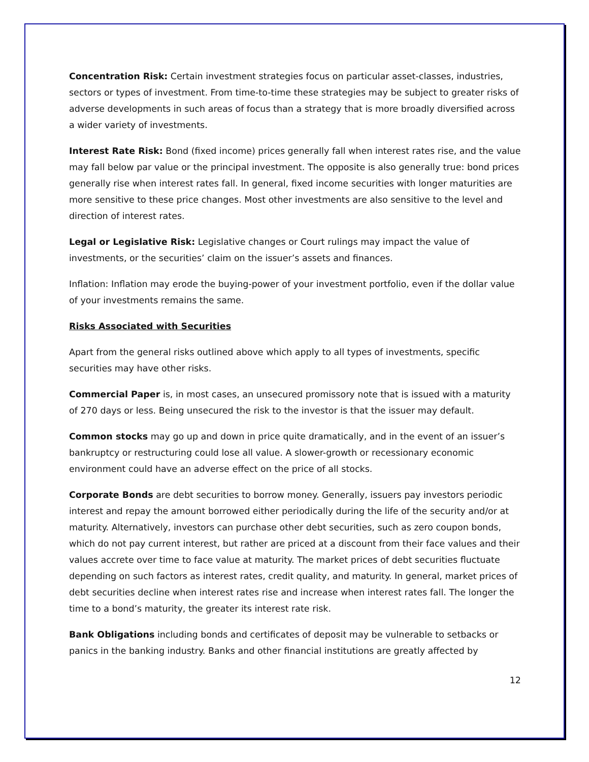Concentration Risk: Certain investment strategies focus on particular asset-classes, industries, sectors or types of investment. From time-to-time these strategies may be subject to greater risks of adverse developments in such areas of focus than a strategy that is more broadly diversified across a wider variety of investments.
Interest Rate Risk: Bond (fixed income) prices generally fall when interest rates rise, and the value may fall below par value or the principal investment. The opposite is also generally true: bond prices generally rise when interest rates fall. In general, fixed income securities with longer maturities are more sensitive to these price changes. Most other investments are also sensitive to the level and direction of interest rates.
Legal or Legislative Risk: Legislative changes or Court rulings may impact the value of investments, or the securities’ claim on the issuer’s assets and finances.
Inflation: Inflation may erode the buying-power of your investment portfolio, even if the dollar value of your investments remains the same.
Risks Associated with Securities
Apart from the general risks outlined above which apply to all types of investments, specific securities may have other risks.
Commercial Paper is, in most cases, an unsecured promissory note that is issued with a maturity of 270 days or less. Being unsecured the risk to the investor is that the issuer may default.
Common stocks may go up and down in price quite dramatically, and in the event of an issuer’s bankruptcy or restructuring could lose all value. A slower-growth or recessionary economic environment could have an adverse effect on the price of all stocks.
Corporate Bonds are debt securities to borrow money. Generally, issuers pay investors periodic interest and repay the amount borrowed either periodically during the life of the security and/or at maturity. Alternatively, investors can purchase other debt securities, such as zero coupon bonds, which do not pay current interest, but rather are priced at a discount from their face values and their values accrete over time to face value at maturity. The market prices of debt securities fluctuate depending on such factors as interest rates, credit quality, and maturity. In general, market prices of debt securities decline when interest rates rise and increase when interest rates fall. The longer the time to a bond’s maturity, the greater its interest rate risk.
Bank Obligations including bonds and certificates of deposit may be vulnerable to setbacks or panics in the banking industry. Banks and other financial institutions are greatly affected by
12